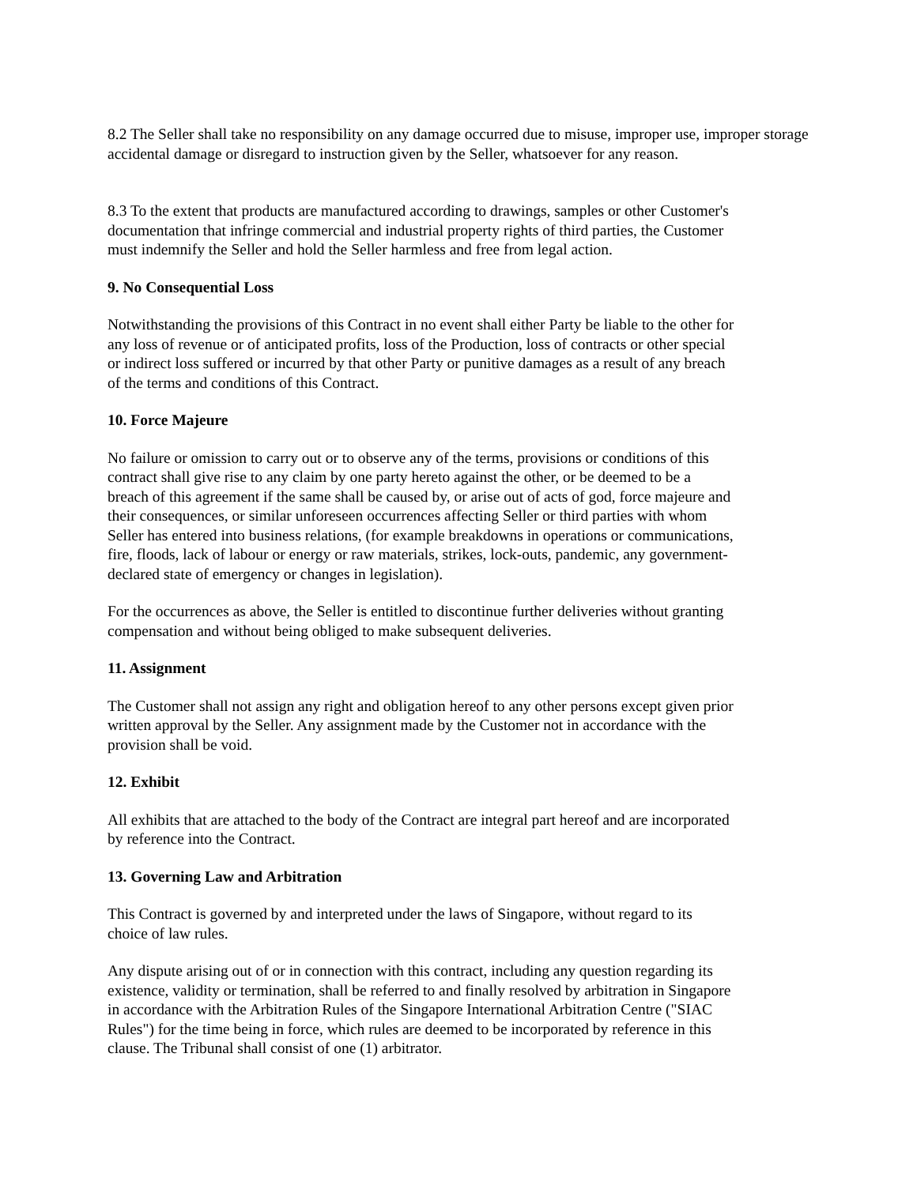8.2 The Seller shall take no responsibility on any damage occurred due to misuse, improper use, improper storage accidental damage or disregard to instruction given by the Seller, whatsoever for any reason.
8.3 To the extent that products are manufactured according to drawings, samples or other Customer's
documentation that infringe commercial and industrial property rights of third parties, the Customer
must indemnify the Seller and hold the Seller harmless and free from legal action.
9. No Consequential Loss
Notwithstanding the provisions of this Contract in no event shall either Party be liable to the other for
any loss of revenue or of anticipated profits, loss of the Production, loss of contracts or other special
or indirect loss suffered or incurred by that other Party or punitive damages as a result of any breach
of the terms and conditions of this Contract.
10. Force Majeure
No failure or omission to carry out or to observe any of the terms, provisions or conditions of this
contract shall give rise to any claim by one party hereto against the other, or be deemed to be a
breach of this agreement if the same shall be caused by, or arise out of acts of god, force majeure and
their consequences, or similar unforeseen occurrences affecting Seller or third parties with whom
Seller has entered into business relations, (for example breakdowns in operations or communications,
fire, floods, lack of labour or energy or raw materials, strikes, lock-outs, pandemic, any government-
declared state of emergency or changes in legislation).
For the occurrences as above, the Seller is entitled to discontinue further deliveries without granting
compensation and without being obliged to make subsequent deliveries.
11. Assignment
The Customer shall not assign any right and obligation hereof to any other persons except given prior
written approval by the Seller. Any assignment made by the Customer not in accordance with the
provision shall be void.
12. Exhibit
All exhibits that are attached to the body of the Contract are integral part hereof and are incorporated
by reference into the Contract.
13. Governing Law and Arbitration
This Contract is governed by and interpreted under the laws of Singapore, without regard to its
choice of law rules.
Any dispute arising out of or in connection with this contract, including any question regarding its
existence, validity or termination, shall be referred to and finally resolved by arbitration in Singapore
in accordance with the Arbitration Rules of the Singapore International Arbitration Centre ("SIAC
Rules") for the time being in force, which rules are deemed to be incorporated by reference in this
clause. The Tribunal shall consist of one (1) arbitrator.